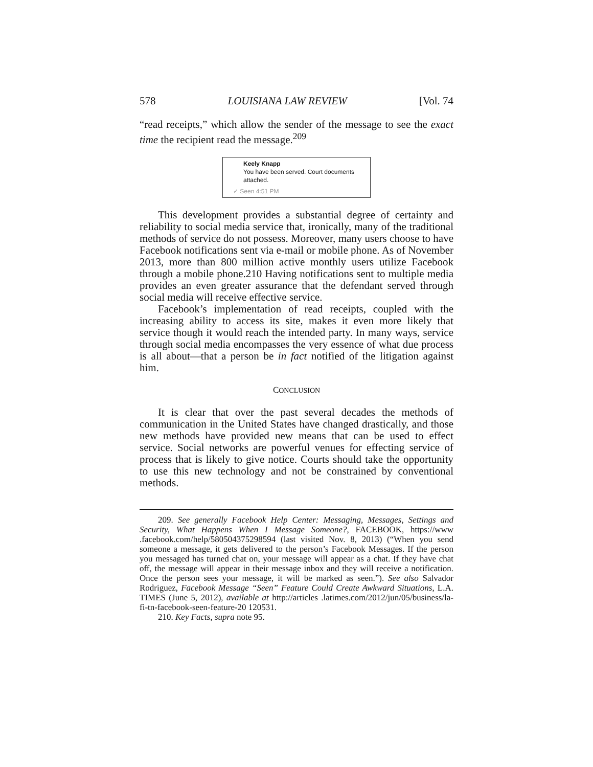578 LOUISIANA LAW REVIEW [Vol. 74
“read receipts,” which allow the sender of the message to see the exact time the recipient read the message.<sup>209</sup>
Keely Knapp
You have been served. Court documents attached.
✓ Seen 4:51 PM
This development provides a substantial degree of certainty and reliability to social media service that, ironically, many of the traditional methods of service do not possess. Moreover, many users choose to have Facebook notifications sent via e-mail or mobile phone. As of November 2013, more than 800 million active monthly users utilize Facebook through a mobile phone.210 Having notifications sent to multiple media provides an even greater assurance that the defendant served through social media will receive effective service.
Facebook’s implementation of read receipts, coupled with the increasing ability to access its site, makes it even more likely that service though it would reach the intended party. In many ways, service through social media encompasses the very essence of what due process is all about—that a person be in fact notified of the litigation against him.
CONCLUSION
It is clear that over the past several decades the methods of communication in the United States have changed drastically, and those new methods have provided new means that can be used to effect service. Social networks are powerful venues for effecting service of process that is likely to give notice. Courts should take the opportunity to use this new technology and not be constrained by conventional methods.
209. See generally Facebook Help Center: Messaging, Messages, Settings and Security, What Happens When I Message Someone?, FACEBOOK, https://www .facebook.com/help/580504375298594 (last visited Nov. 8, 2013) (“When you send someone a message, it gets delivered to the person’s Facebook Messages. If the person you messaged has turned chat on, your message will appear as a chat. If they have chat off, the message will appear in their message inbox and they will receive a notification. Once the person sees your message, it will be marked as seen.”). See also Salvador Rodriguez, Facebook Message “Seen” Feature Could Create Awkward Situations, L.A. TIMES (June 5, 2012), available at http://articles .latimes.com/2012/jun/05/business/la-fi-tn-facebook-seen-feature-20 120531.
210. Key Facts, supra note 95.